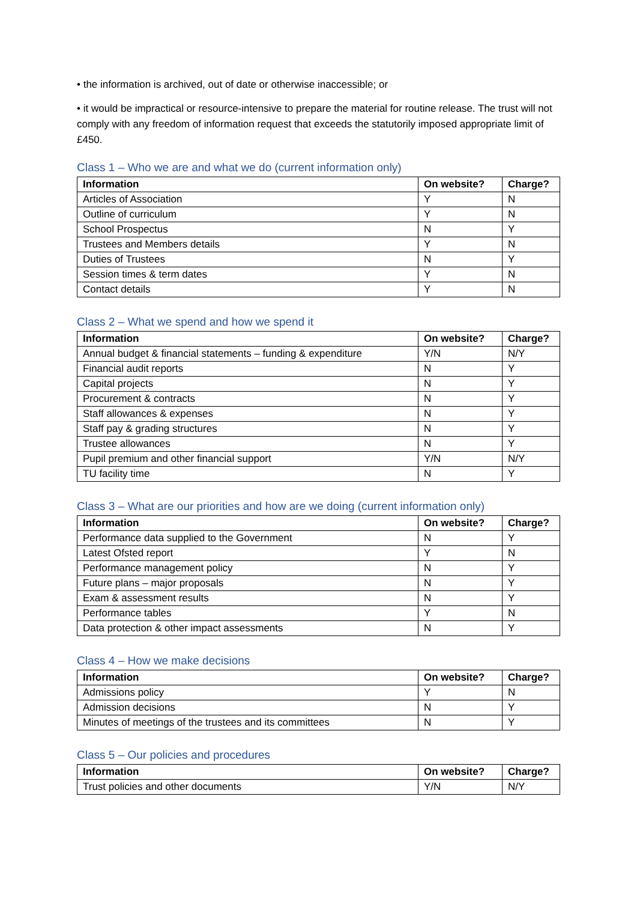• the information is archived, out of date or otherwise inaccessible; or
• it would be impractical or resource-intensive to prepare the material for routine release. The trust will not comply with any freedom of information request that exceeds the statutorily imposed appropriate limit of £450.
Class 1 – Who we are and what we do (current information only)
| Information | On website? | Charge? |
| --- | --- | --- |
| Articles of Association | Y | N |
| Outline of curriculum | Y | N |
| School Prospectus | N | Y |
| Trustees and Members details | Y | N |
| Duties of Trustees | N | Y |
| Session times & term dates | Y | N |
| Contact details | Y | N |
Class 2 – What we spend and how we spend it
| Information | On website? | Charge? |
| --- | --- | --- |
| Annual budget & financial statements – funding & expenditure | Y/N | N/Y |
| Financial audit reports | N | Y |
| Capital projects | N | Y |
| Procurement & contracts | N | Y |
| Staff allowances & expenses | N | Y |
| Staff pay & grading structures | N | Y |
| Trustee allowances | N | Y |
| Pupil premium and other financial support | Y/N | N/Y |
| TU facility time | N | Y |
Class 3 – What are our priorities and how are we doing (current information only)
| Information | On website? | Charge? |
| --- | --- | --- |
| Performance data supplied to the Government | N | Y |
| Latest Ofsted report | Y | N |
| Performance management policy | N | Y |
| Future plans – major proposals | N | Y |
| Exam & assessment results | N | Y |
| Performance tables | Y | N |
| Data protection & other impact assessments | N | Y |
Class 4 – How we make decisions
| Information | On website? | Charge? |
| --- | --- | --- |
| Admissions policy | Y | N |
| Admission decisions | N | Y |
| Minutes of meetings of the trustees and its committees | N | Y |
Class 5 – Our policies and procedures
| Information | On website? | Charge? |
| --- | --- | --- |
| Trust policies and other documents | Y/N | N/Y |